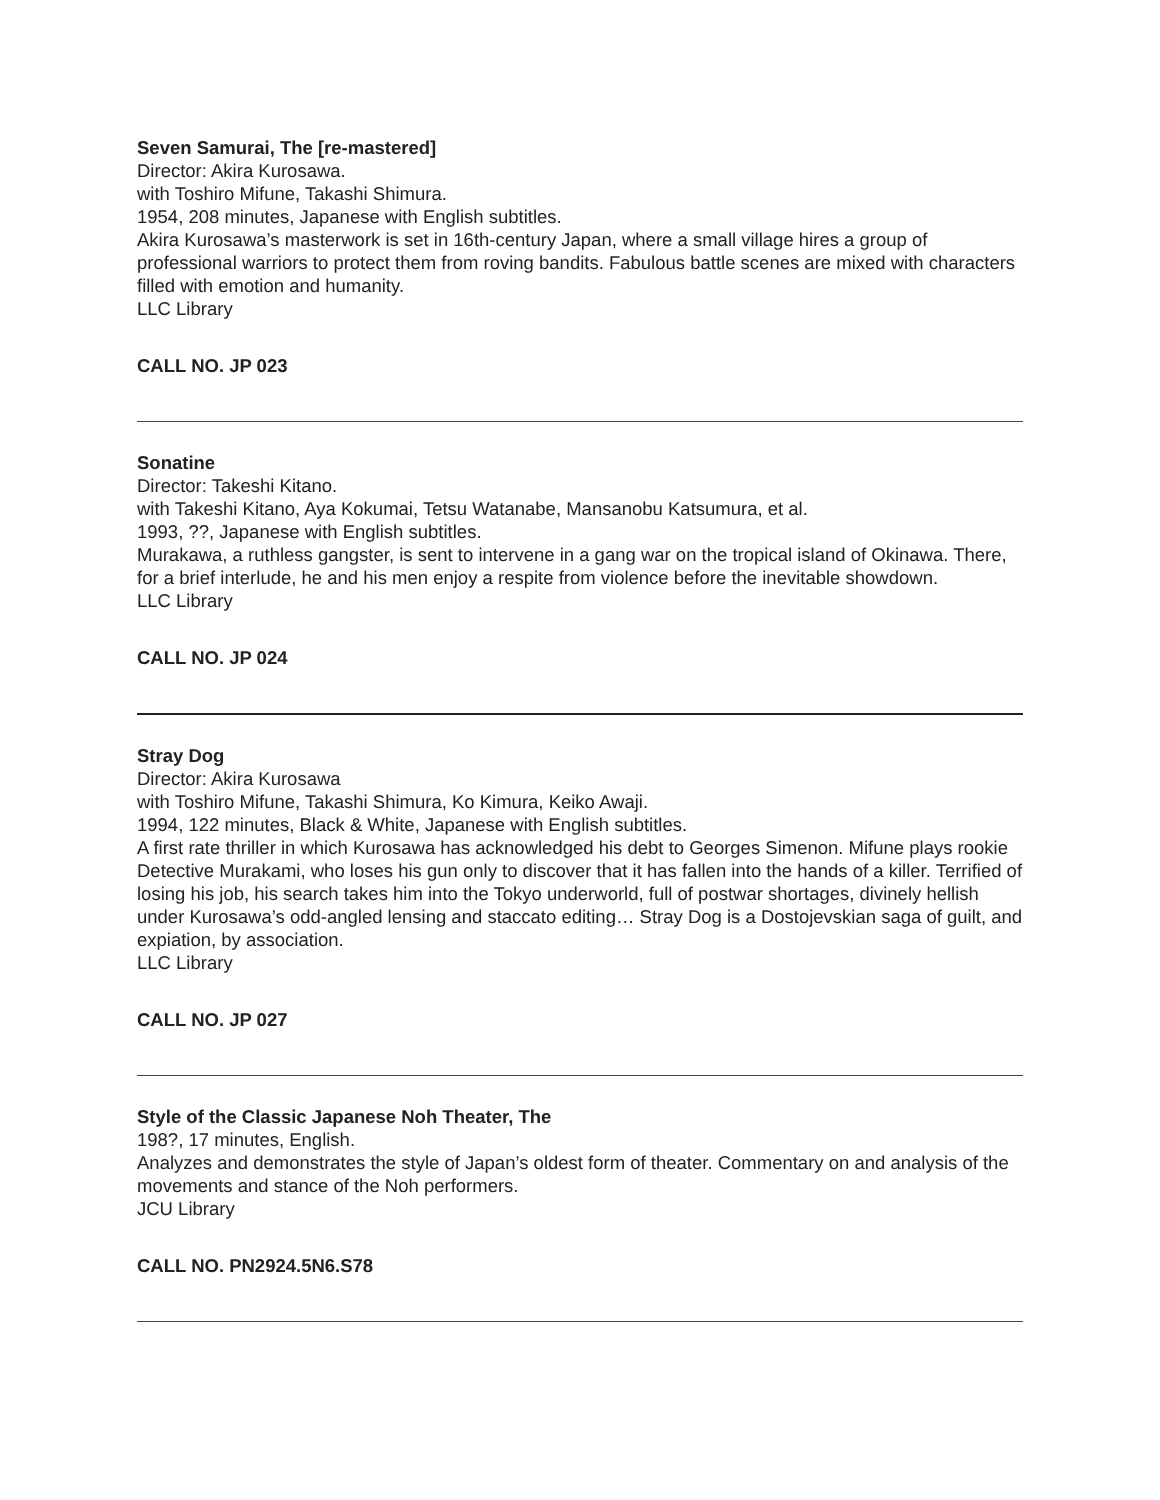Seven Samurai, The [re-mastered]
Director: Akira Kurosawa.
with Toshiro Mifune, Takashi Shimura.
1954, 208 minutes, Japanese with English subtitles.
Akira Kurosawa’s masterwork is set in 16th-century Japan, where a small village hires a group of professional warriors to protect them from roving bandits. Fabulous battle scenes are mixed with characters filled with emotion and humanity.
LLC Library
CALL NO. JP 023
Sonatine
Director: Takeshi Kitano.
with Takeshi Kitano, Aya Kokumai, Tetsu Watanabe, Mansanobu Katsumura, et al.
1993, ??, Japanese with English subtitles.
Murakawa, a ruthless gangster, is sent to intervene in a gang war on the tropical island of Okinawa. There, for a brief interlude, he and his men enjoy a respite from violence before the inevitable showdown.
LLC Library
CALL NO. JP 024
Stray Dog
Director: Akira Kurosawa
with Toshiro Mifune, Takashi Shimura, Ko Kimura, Keiko Awaji.
1994, 122 minutes, Black & White, Japanese with English subtitles.
A first rate thriller in which Kurosawa has acknowledged his debt to Georges Simenon. Mifune plays rookie Detective Murakami, who loses his gun only to discover that it has fallen into the hands of a killer. Terrified of losing his job, his search takes him into the Tokyo underworld, full of postwar shortages, divinely hellish under Kurosawa’s odd-angled lensing and staccato editing… Stray Dog is a Dostojevskian saga of guilt, and expiation, by association.
LLC Library
CALL NO. JP 027
Style of the Classic Japanese Noh Theater, The
198?, 17 minutes, English.
Analyzes and demonstrates the style of Japan’s oldest form of theater. Commentary on and analysis of the movements and stance of the Noh performers.
JCU Library
CALL NO. PN2924.5N6.S78